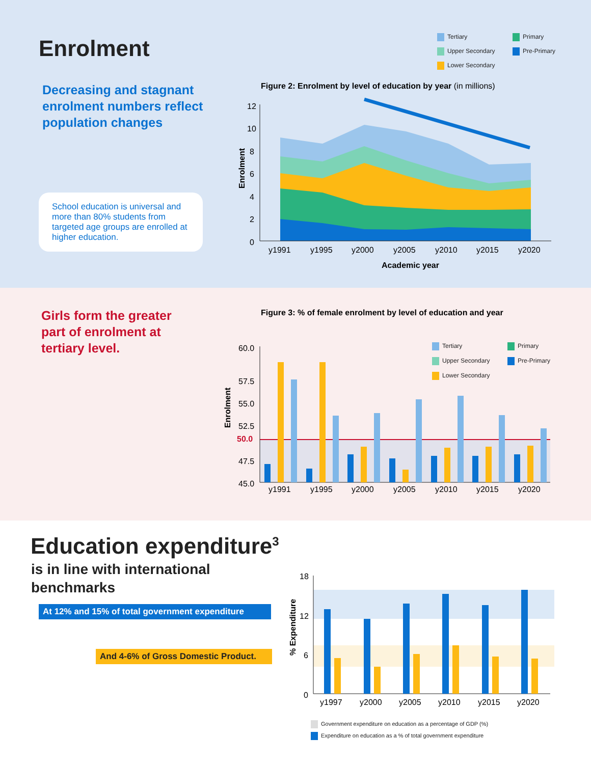Enrolment
Decreasing and stagnant enrolment numbers reflect population changes
School education is universal and more than 80% students from targeted age groups are enrolled at higher education.
Tertiary
Upper Secondary
Lower Secondary
Primary
Pre-Primary
Figure 2: Enrolment by level of education by year (in millions)
12
10
8
6
4
2
0
y1991
y1995
y2000
y2005
y2010
y2015
y2020
Academic year
Enrolment
Girls form the greater part of enrolment at tertiary level.
Figure 3: % of female enrolment by level of education and year
Tertiary
Upper Secondary
Lower Secondary
Primary
Pre-Primary
57.5
60.0
55.0
52.5
50.0
47.5
45.0
y1991
y1995
y2000
y2005
y2010
y2015
y2020
Enrolment
Education expenditure<sup>3</sup>
is in line with international benchmarks
At 12% and 15% of total government expenditure
And 4-6% of Gross Domestic Product.
18
12
6
0
y1997
y2000
y2005
y2010
y2015
y2020
% Expenditure
Government expenditure on education as a percentage of GDP (%)
Expenditure on education as a % of total government expenditure